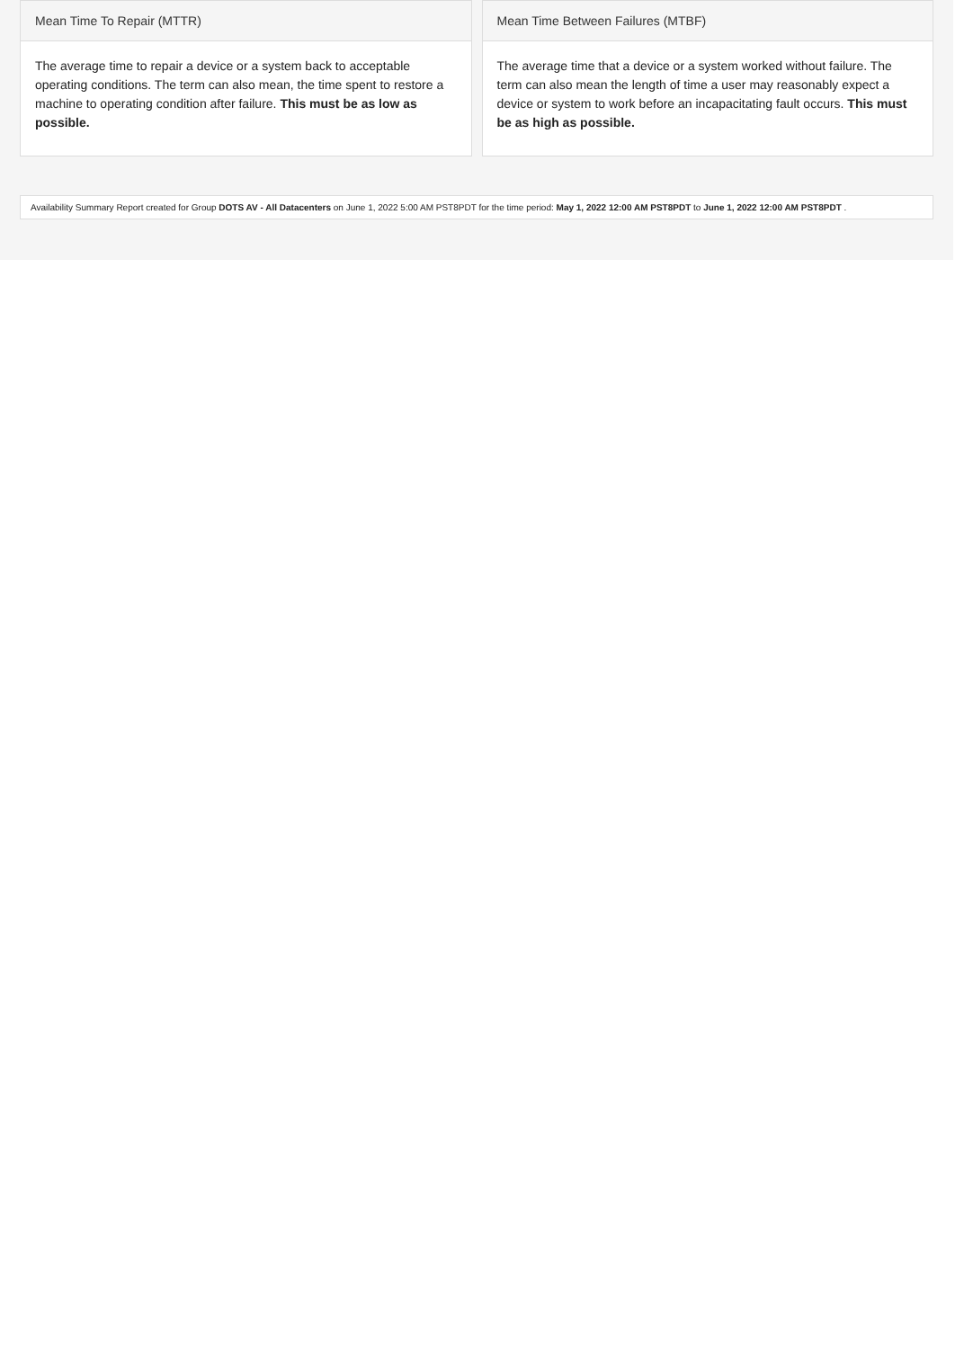Mean Time To Repair (MTTR)
The average time to repair a device or a system back to acceptable operating conditions. The term can also mean, the time spent to restore a machine to operating condition after failure. This must be as low as possible.
Mean Time Between Failures (MTBF)
The average time that a device or a system worked without failure. The term can also mean the length of time a user may reasonably expect a device or system to work before an incapacitating fault occurs. This must be as high as possible.
Availability Summary Report created for Group DOTS AV - All Datacenters on June 1, 2022 5:00 AM PST8PDT for the time period: May 1, 2022 12:00 AM PST8PDT to June 1, 2022 12:00 AM PST8PDT .